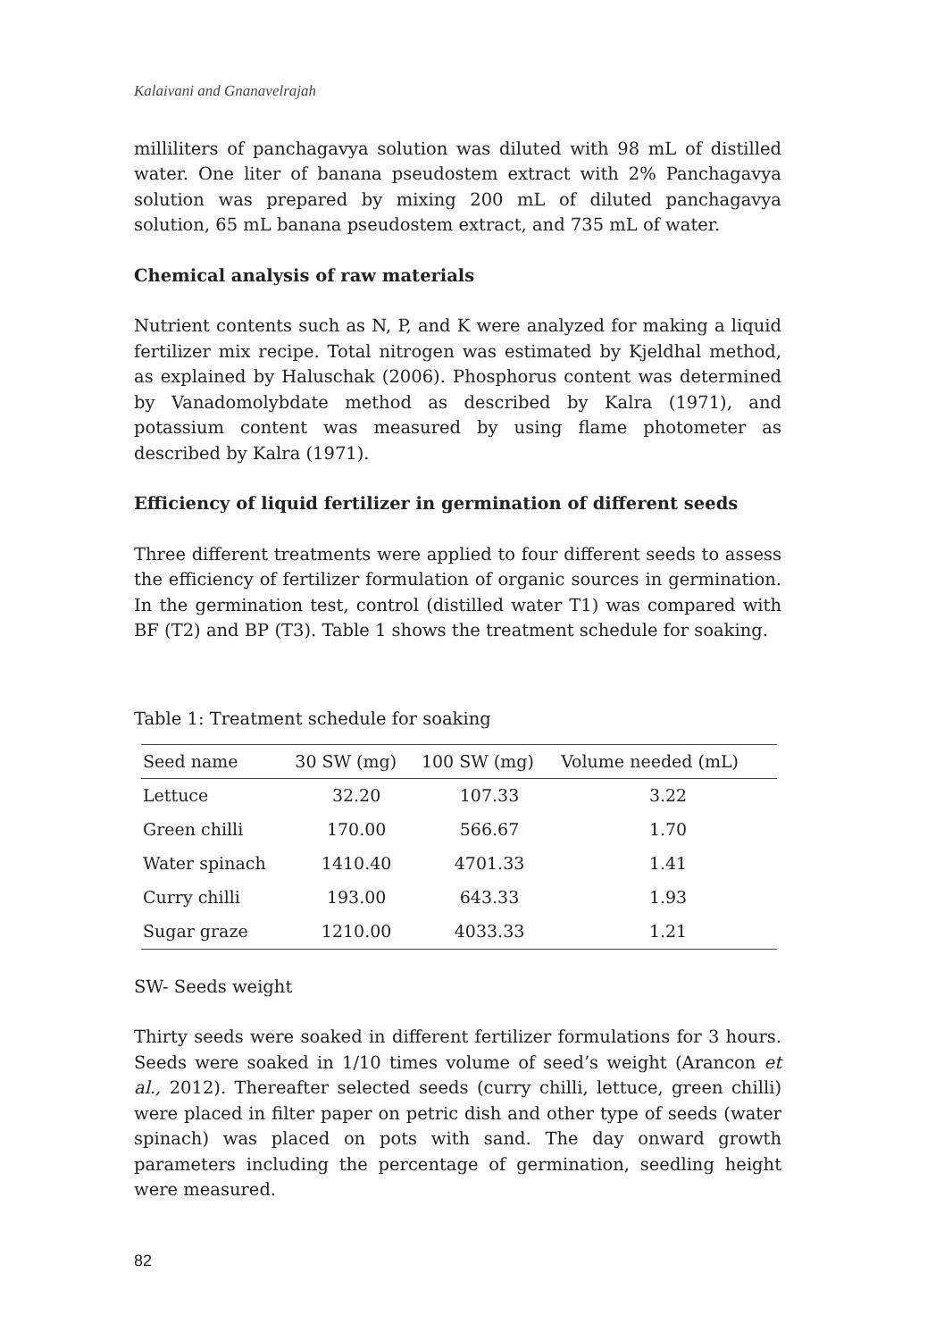Kalaivani and Gnanavelrajah
milliliters of panchagavya solution was diluted with 98 mL of distilled water. One liter of banana pseudostem extract with 2% Panchagavya solution was prepared by mixing 200 mL of diluted panchagavya solution, 65 mL banana pseudostem extract, and 735 mL of water.
Chemical analysis of raw materials
Nutrient contents such as N, P, and K were analyzed for making a liquid fertilizer mix recipe. Total nitrogen was estimated by Kjeldhal method, as explained by Haluschak (2006). Phosphorus content was determined by Vanadomolybdate method as described by Kalra (1971), and potassium content was measured by using flame photometer as described by Kalra (1971).
Efficiency of liquid fertilizer in germination of different seeds
Three different treatments were applied to four different seeds to assess the efficiency of fertilizer formulation of organic sources in germination. In the germination test, control (distilled water T1) was compared with BF (T2) and BP (T3). Table 1 shows the treatment schedule for soaking.
Table 1: Treatment schedule for soaking
| Seed name | 30 SW (mg) | 100 SW (mg) | Volume needed (mL) |
| --- | --- | --- | --- |
| Lettuce | 32.20 | 107.33 | 3.22 |
| Green chilli | 170.00 | 566.67 | 1.70 |
| Water spinach | 1410.40 | 4701.33 | 1.41 |
| Curry chilli | 193.00 | 643.33 | 1.93 |
| Sugar graze | 1210.00 | 4033.33 | 1.21 |
SW- Seeds weight
Thirty seeds were soaked in different fertilizer formulations for 3 hours. Seeds were soaked in 1/10 times volume of seed’s weight (Arancon et al., 2012). Thereafter selected seeds (curry chilli, lettuce, green chilli) were placed in filter paper on petric dish and other type of seeds (water spinach) was placed on pots with sand. The day onward growth parameters including the percentage of germination, seedling height were measured.
82